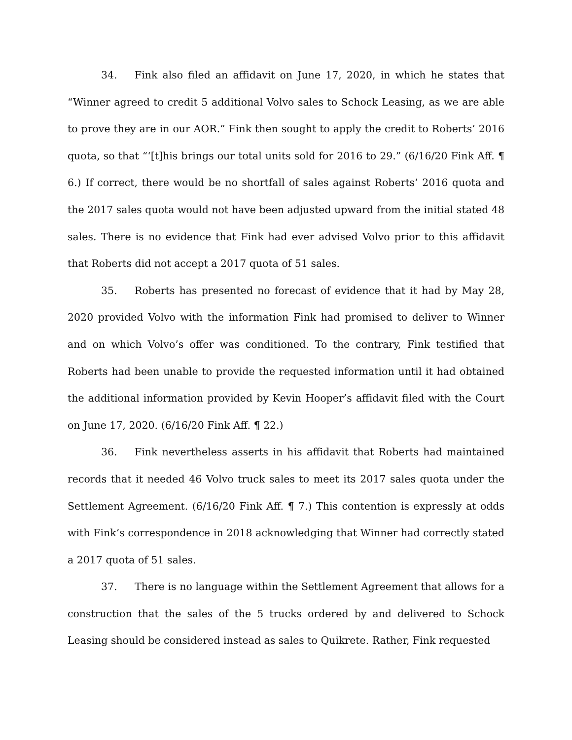34. Fink also filed an affidavit on June 17, 2020, in which he states that “Winner agreed to credit 5 additional Volvo sales to Schock Leasing, as we are able to prove they are in our AOR.” Fink then sought to apply the credit to Roberts’ 2016 quota, so that “‘[t]his brings our total units sold for 2016 to 29.” (6/16/20 Fink Aff. ¶ 6.) If correct, there would be no shortfall of sales against Roberts’ 2016 quota and the 2017 sales quota would not have been adjusted upward from the initial stated 48 sales. There is no evidence that Fink had ever advised Volvo prior to this affidavit that Roberts did not accept a 2017 quota of 51 sales.
35. Roberts has presented no forecast of evidence that it had by May 28, 2020 provided Volvo with the information Fink had promised to deliver to Winner and on which Volvo’s offer was conditioned. To the contrary, Fink testified that Roberts had been unable to provide the requested information until it had obtained the additional information provided by Kevin Hooper’s affidavit filed with the Court on June 17, 2020. (6/16/20 Fink Aff. ¶ 22.)
36. Fink nevertheless asserts in his affidavit that Roberts had maintained records that it needed 46 Volvo truck sales to meet its 2017 sales quota under the Settlement Agreement. (6/16/20 Fink Aff. ¶ 7.) This contention is expressly at odds with Fink’s correspondence in 2018 acknowledging that Winner had correctly stated a 2017 quota of 51 sales.
37. There is no language within the Settlement Agreement that allows for a construction that the sales of the 5 trucks ordered by and delivered to Schock Leasing should be considered instead as sales to Quikrete. Rather, Fink requested